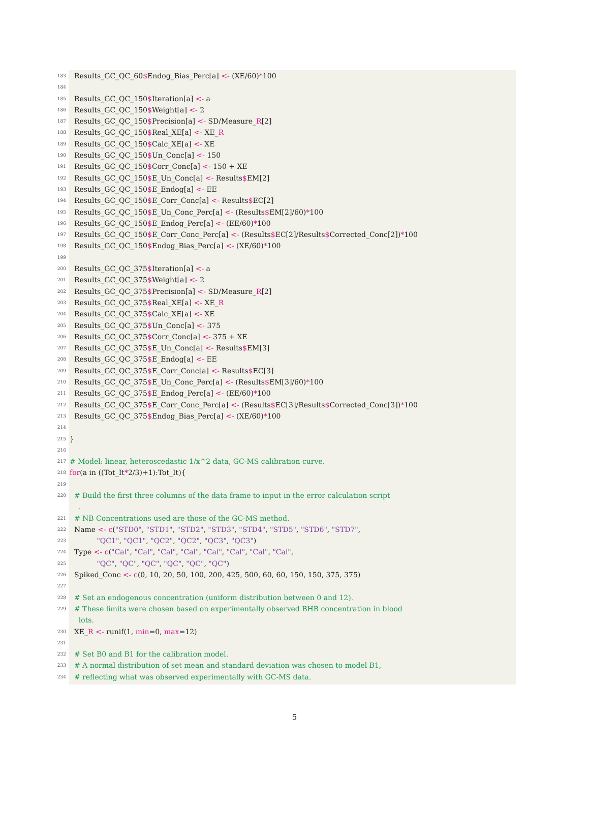183 Results_GC_QC_60$Endog_Bias_Perc[a] <- (XE/60)*100
184
185 Results_GC_QC_150$Iteration[a] <- a
186 Results_GC_QC_150$Weight[a] <- 2
187 Results_GC_QC_150$Precision[a] <- SD/Measure_R[2]
188 Results_GC_QC_150$Real_XE[a] <- XE_R
189 Results_GC_QC_150$Calc_XE[a] <- XE
190 Results_GC_QC_150$Un_Conc[a] <- 150
191 Results_GC_QC_150$Corr_Conc[a] <- 150 + XE
192 Results_GC_QC_150$E_Un_Conc[a] <- Results$EM[2]
193 Results_GC_QC_150$E_Endog[a] <- EE
194 Results_GC_QC_150$E_Corr_Conc[a] <- Results$EC[2]
195 Results_GC_QC_150$E_Un_Conc_Perc[a] <- (Results$EM[2]/60)*100
196 Results_GC_QC_150$E_Endog_Perc[a] <- (EE/60)*100
197 Results_GC_QC_150$E_Corr_Conc_Perc[a] <- (Results$EC[2]/Results$Corrected_Conc[2])*100
198 Results_GC_QC_150$Endog_Bias_Perc[a] <- (XE/60)*100
199
200 Results_GC_QC_375$Iteration[a] <- a
201 Results_GC_QC_375$Weight[a] <- 2
202 Results_GC_QC_375$Precision[a] <- SD/Measure_R[2]
203 Results_GC_QC_375$Real_XE[a] <- XE_R
204 Results_GC_QC_375$Calc_XE[a] <- XE
205 Results_GC_QC_375$Un_Conc[a] <- 375
206 Results_GC_QC_375$Corr_Conc[a] <- 375 + XE
207 Results_GC_QC_375$E_Un_Conc[a] <- Results$EM[3]
208 Results_GC_QC_375$E_Endog[a] <- EE
209 Results_GC_QC_375$E_Corr_Conc[a] <- Results$EC[3]
210 Results_GC_QC_375$E_Un_Conc_Perc[a] <- (Results$EM[3]/60)*100
211 Results_GC_QC_375$E_Endog_Perc[a] <- (EE/60)*100
212 Results_GC_QC_375$E_Corr_Conc_Perc[a] <- (Results$EC[3]/Results$Corrected_Conc[3])*100
213 Results_GC_QC_375$Endog_Bias_Perc[a] <- (XE/60)*100
214
215 }
216
217 # Model: linear, heteroscedastic 1/x^2 data, GC-MS calibration curve.
218 for(a in ((Tot_It*2/3)+1):Tot_It){
219
220 # Build the first three columns of the data frame to input in the error calculation script
.
221 # NB Concentrations used are those of the GC-MS method.
222 Name <- c("STD0", "STD1", "STD2", "STD3", "STD4", "STD5", "STD6", "STD7",
223 "QC1", "QC1", "QC2", "QC2", "QC3", "QC3")
224 Type <- c("Cal", "Cal", "Cal", "Cal", "Cal", "Cal", "Cal", "Cal",
225 "QC", "QC", "QC", "QC", "QC", "QC")
226 Spiked_Conc <- c(0, 10, 20, 50, 100, 200, 425, 500, 60, 60, 150, 150, 375, 375)
227
228 # Set an endogenous concentration (uniform distribution between 0 and 12).
229 # These limits were chosen based on experimentally observed BHB concentration in blood
lots.
230 XE_R <- runif(1, min=0, max=12)
231
232 # Set B0 and B1 for the calibration model.
233 # A normal distribution of set mean and standard deviation was chosen to model B1,
234 # reflecting what was observed experimentally with GC-MS data.
5